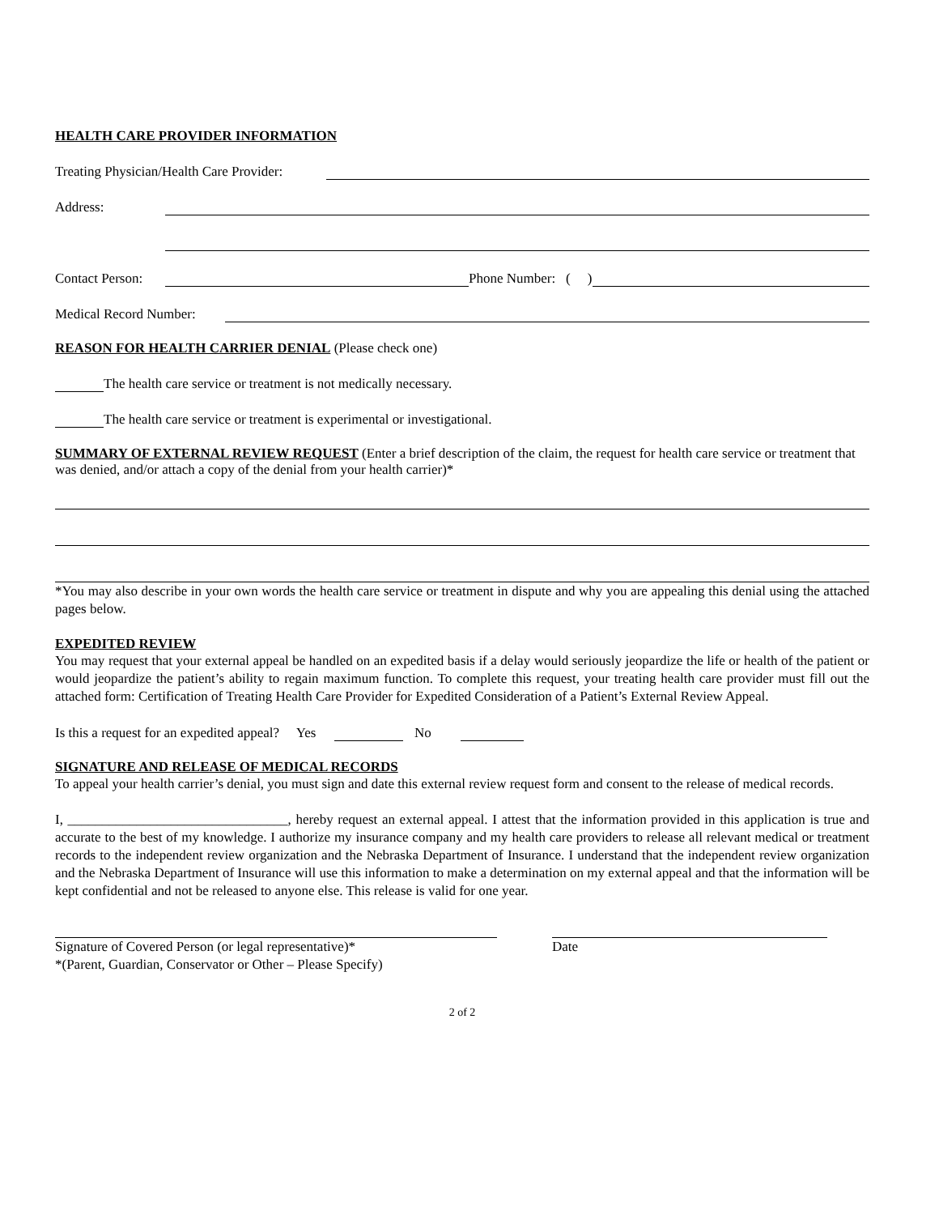HEALTH CARE PROVIDER INFORMATION
Treating Physician/Health Care Provider:
Address:
Contact Person:
Phone Number: ( )
Medical Record Number:
REASON FOR HEALTH CARRIER DENIAL
(Please check one)
The health care service or treatment is not medically necessary.
The health care service or treatment is experimental or investigational.
SUMMARY OF EXTERNAL REVIEW REQUEST
(Enter a brief description of the claim, the request for health care service or treatment that was denied, and/or attach a copy of the denial from your health carrier)*
*You may also describe in your own words the health care service or treatment in dispute and why you are appealing this denial using the attached pages below.
EXPEDITED REVIEW
You may request that your external appeal be handled on an expedited basis if a delay would seriously jeopardize the life or health of the patient or would jeopardize the patient’s ability to regain maximum function. To complete this request, your treating health care provider must fill out the attached form: Certification of Treating Health Care Provider for Expedited Consideration of a Patient’s External Review Appeal.
Is this a request for an expedited appeal? Yes
No
SIGNATURE AND RELEASE OF MEDICAL RECORDS
To appeal your health carrier’s denial, you must sign and date this external review request form and consent to the release of medical records.
I, ________________________________, hereby request an external appeal. I attest that the information provided in this application is true and accurate to the best of my knowledge. I authorize my insurance company and my health care providers to release all relevant medical or treatment records to the independent review organization and the Nebraska Department of Insurance. I understand that the independent review organization and the Nebraska Department of Insurance will use this information to make a determination on my external appeal and that the information will be kept confidential and not be released to anyone else. This release is valid for one year.
Signature of Covered Person (or legal representative)*
*(Parent, Guardian, Conservator or Other – Please Specify)
Date
2 of 2